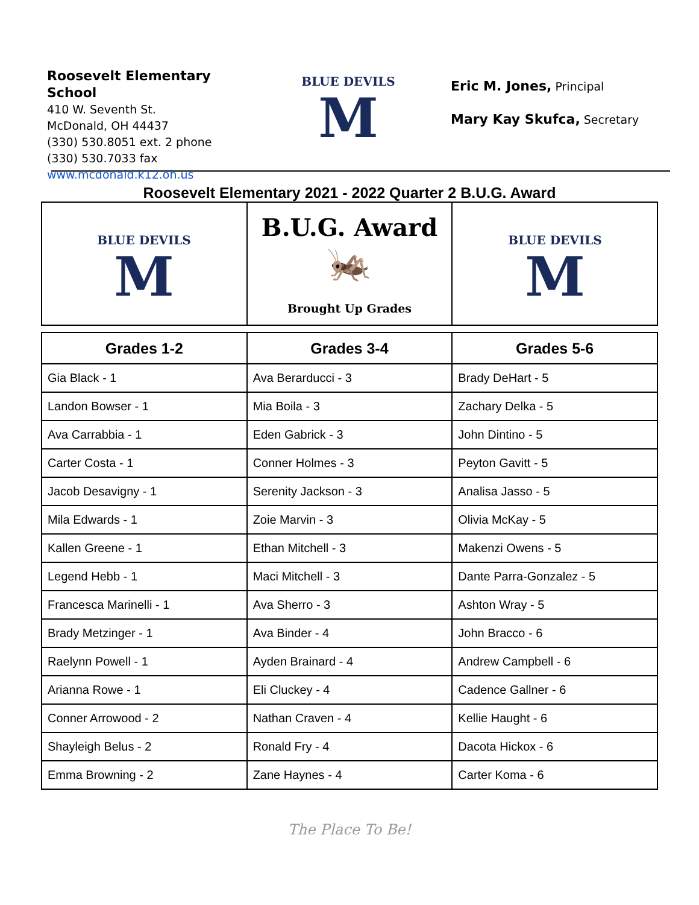Roosevelt Elementary School
410 W. Seventh St.
McDonald, OH 44437
(330) 530.8051 ext. 2 phone
(330) 530.7033 fax
www.mcdonald.k12.oh.us
BLUE DEVILS
M
Eric M. Jones, Principal
Mary Kay Skufca, Secretary
Roosevelt Elementary 2021 - 2022 Quarter 2 B.U.G. Award
| BLUE DEVILS M | B.U.G. Award 🦗 Brought Up Grades | BLUE DEVILS M |
| Grades 1-2 | Grades 3-4 | Grades 5-6 |
| --- | --- | --- |
| Gia Black - 1 | Ava Berarducci - 3 | Brady DeHart - 5 |
| Landon Bowser - 1 | Mia Boila - 3 | Zachary Delka - 5 |
| Ava Carrabbia - 1 | Eden Gabrick - 3 | John Dintino - 5 |
| Carter Costa - 1 | Conner Holmes - 3 | Peyton Gavitt - 5 |
| Jacob Desavigny - 1 | Serenity Jackson - 3 | Analisa Jasso - 5 |
| Mila Edwards - 1 | Zoie Marvin - 3 | Olivia McKay - 5 |
| Kallen Greene - 1 | Ethan Mitchell - 3 | Makenzi Owens - 5 |
| Legend Hebb - 1 | Maci Mitchell - 3 | Dante Parra-Gonzalez - 5 |
| Francesca Marinelli - 1 | Ava Sherro - 3 | Ashton Wray - 5 |
| Brady Metzinger - 1 | Ava Binder - 4 | John Bracco - 6 |
| Raelynn Powell - 1 | Ayden Brainard - 4 | Andrew Campbell - 6 |
| Arianna Rowe - 1 | Eli Cluckey - 4 | Cadence Gallner - 6 |
| Conner Arrowood - 2 | Nathan Craven - 4 | Kellie Haught - 6 |
| Shayleigh Belus - 2 | Ronald Fry - 4 | Dacota Hickox - 6 |
| Emma Browning - 2 | Zane Haynes - 4 | Carter Koma - 6 |
The Place To Be!